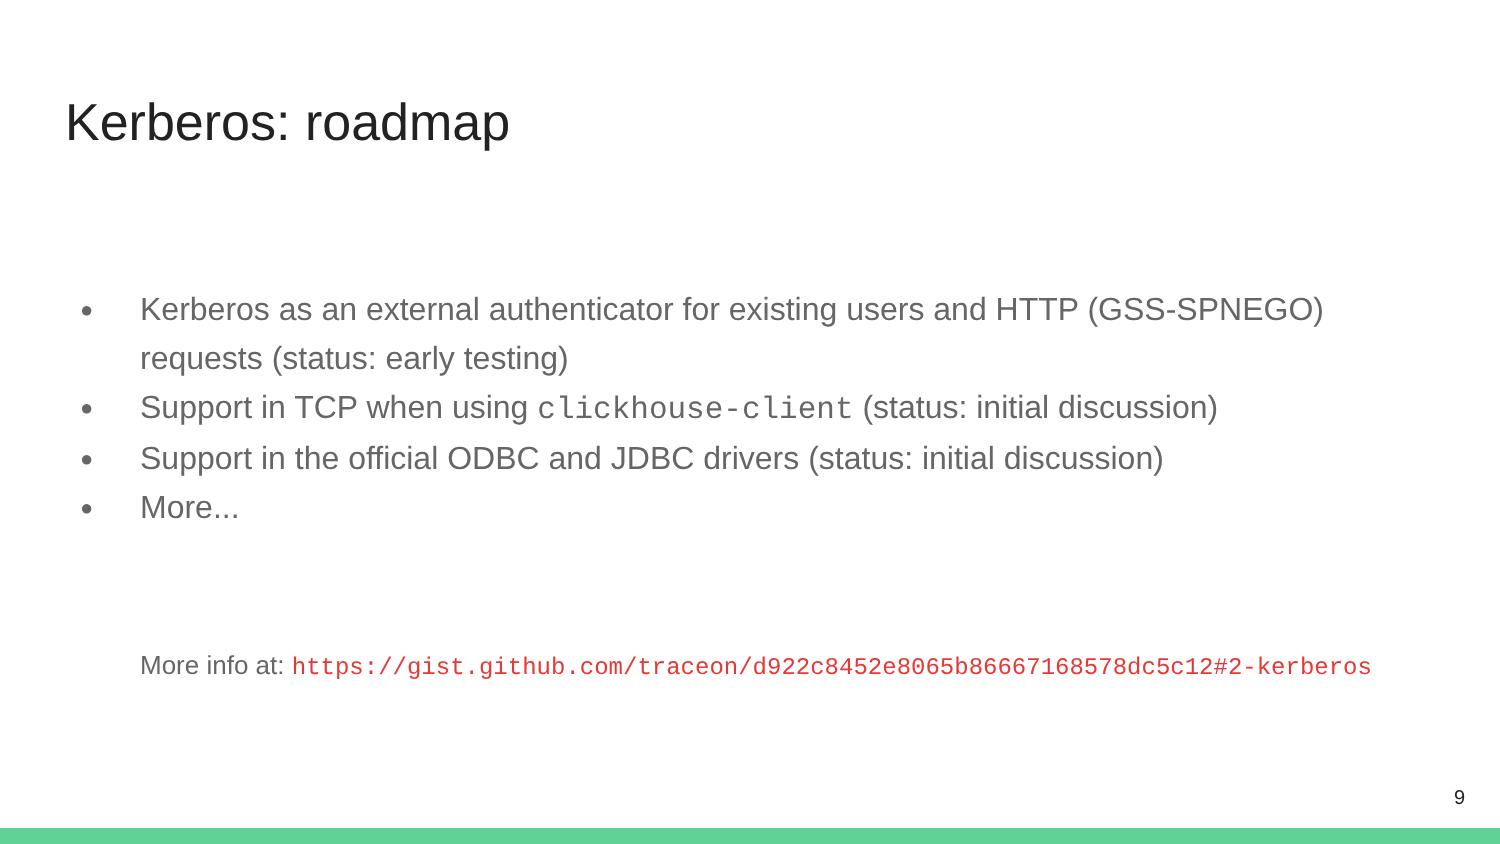Kerberos: roadmap
● Kerberos as an external authenticator for existing users and HTTP (GSS-SPNEGO) requests (status: early testing)
● Support in TCP when using clickhouse-client (status: initial discussion)
● Support in the official ODBC and JDBC drivers (status: initial discussion)
● More...
More info at: https://gist.github.com/traceon/d922c8452e8065b86667168578dc5c12#2-kerberos
9